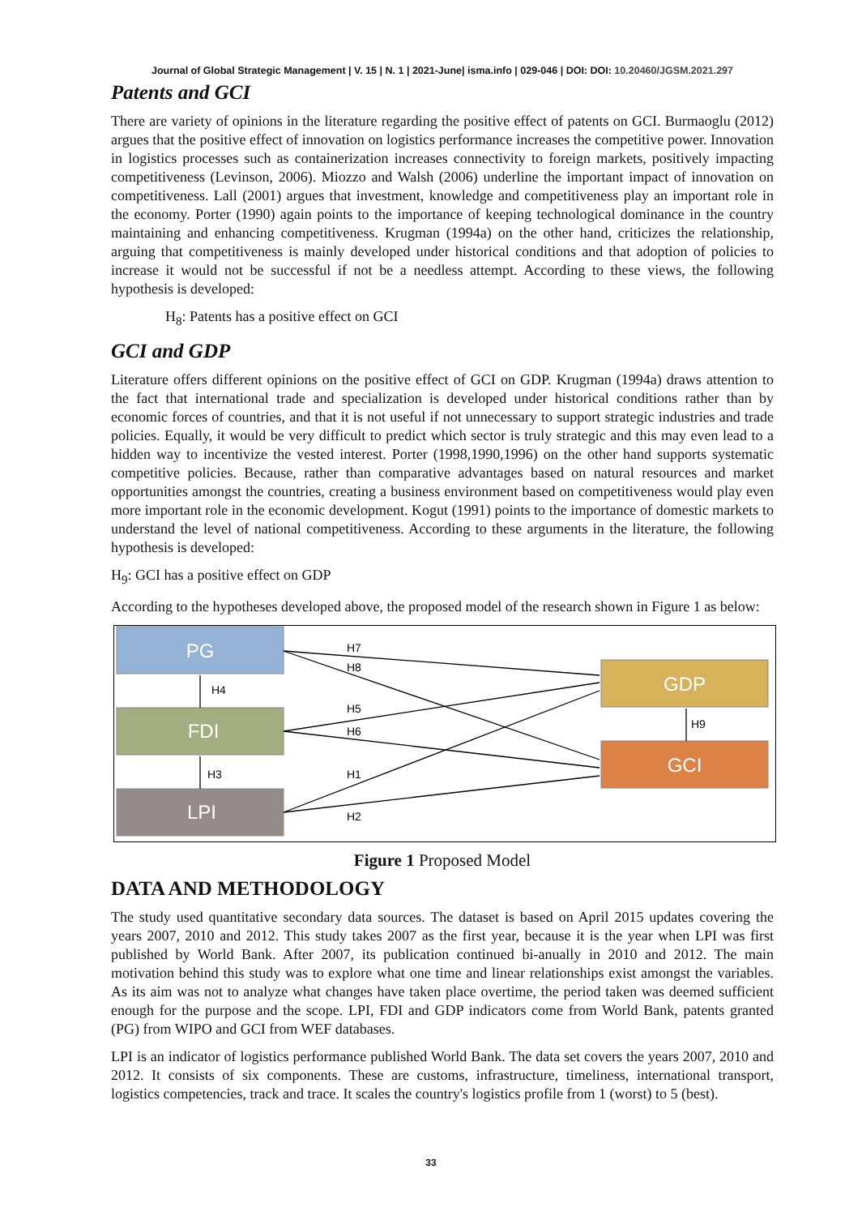Journal of Global Strategic Management | V. 15 | N. 1 | 2021-June| isma.info | 029-046 | DOI: DOI: 10.20460/JGSM.2021.297
Patents and GCI
There are variety of opinions in the literature regarding the positive effect of patents on GCI. Burmaoglu (2012) argues that the positive effect of innovation on logistics performance increases the competitive power. Innovation in logistics processes such as containerization increases connectivity to foreign markets, positively impacting competitiveness (Levinson, 2006). Miozzo and Walsh (2006) underline the important impact of innovation on competitiveness. Lall (2001) argues that investment, knowledge and competitiveness play an important role in the economy. Porter (1990) again points to the importance of keeping technological dominance in the country maintaining and enhancing competitiveness. Krugman (1994a) on the other hand, criticizes the relationship, arguing that competitiveness is mainly developed under historical conditions and that adoption of policies to increase it would not be successful if not be a needless attempt. According to these views, the following hypothesis is developed:
H<sub>8</sub>: Patents has a positive effect on GCI
GCI and GDP
Literature offers different opinions on the positive effect of GCI on GDP. Krugman (1994a) draws attention to the fact that international trade and specialization is developed under historical conditions rather than by economic forces of countries, and that it is not useful if not unnecessary to support strategic industries and trade policies. Equally, it would be very difficult to predict which sector is truly strategic and this may even lead to a hidden way to incentivize the vested interest. Porter (1998,1990,1996) on the other hand supports systematic competitive policies. Because, rather than comparative advantages based on natural resources and market opportunities amongst the countries, creating a business environment based on competitiveness would play even more important role in the economic development. Kogut (1991) points to the importance of domestic markets to understand the level of national competitiveness. According to these arguments in the literature, the following hypothesis is developed:
H<sub>9</sub>: GCI has a positive effect on GDP
According to the hypotheses developed above, the proposed model of the research shown in Figure 1 as below:
PG
FDI
LPI
GDP
GCI
H4
H3
H9
H7
H8
H5
H6
H1
H2
Figure 1 Proposed Model
DATA AND METHODOLOGY
The study used quantitative secondary data sources. The dataset is based on April 2015 updates covering the years 2007, 2010 and 2012. This study takes 2007 as the first year, because it is the year when LPI was first published by World Bank. After 2007, its publication continued bi-anually in 2010 and 2012. The main motivation behind this study was to explore what one time and linear relationships exist amongst the variables. As its aim was not to analyze what changes have taken place overtime, the period taken was deemed sufficient enough for the purpose and the scope. LPI, FDI and GDP indicators come from World Bank, patents granted (PG) from WIPO and GCI from WEF databases.
LPI is an indicator of logistics performance published World Bank. The data set covers the years 2007, 2010 and 2012. It consists of six components. These are customs, infrastructure, timeliness, international transport, logistics competencies, track and trace. It scales the country's logistics profile from 1 (worst) to 5 (best).
33